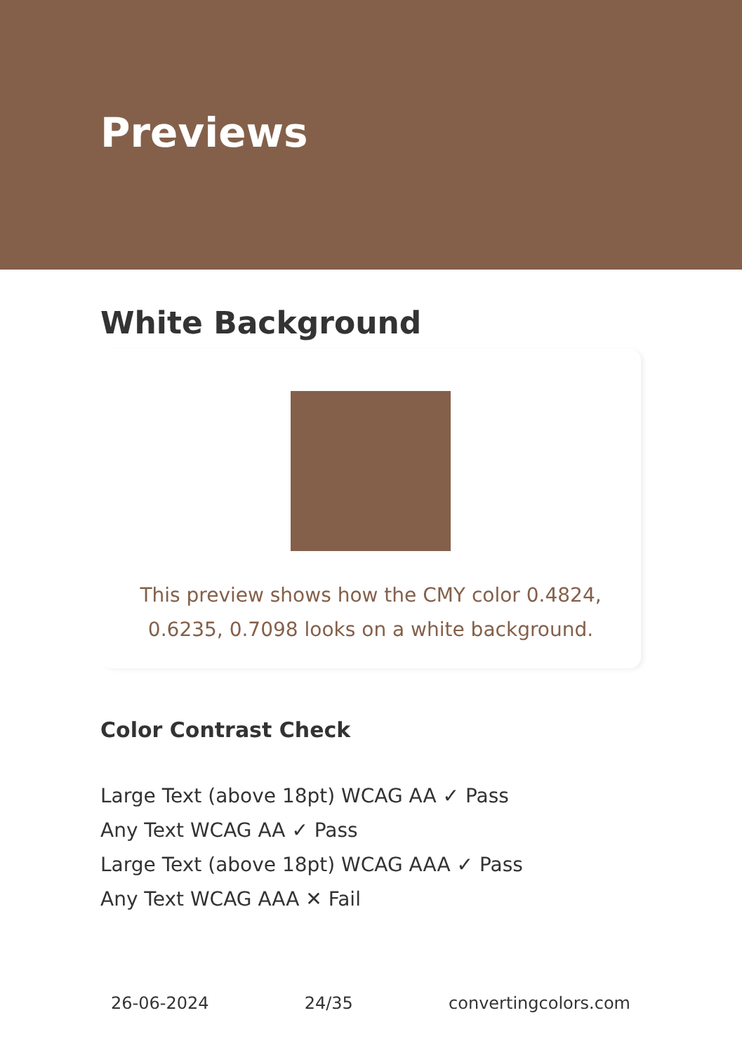Previews
White Background
This preview shows how the CMY color 0.4824, 0.6235, 0.7098 looks on a white background.
Color Contrast Check
Large Text (above 18pt) WCAG AA ✓ Pass
Any Text WCAG AA ✓ Pass
Large Text (above 18pt) WCAG AAA ✓ Pass
Any Text WCAG AAA ✕ Fail
26-06-2024 24/35 convertingcolors.com